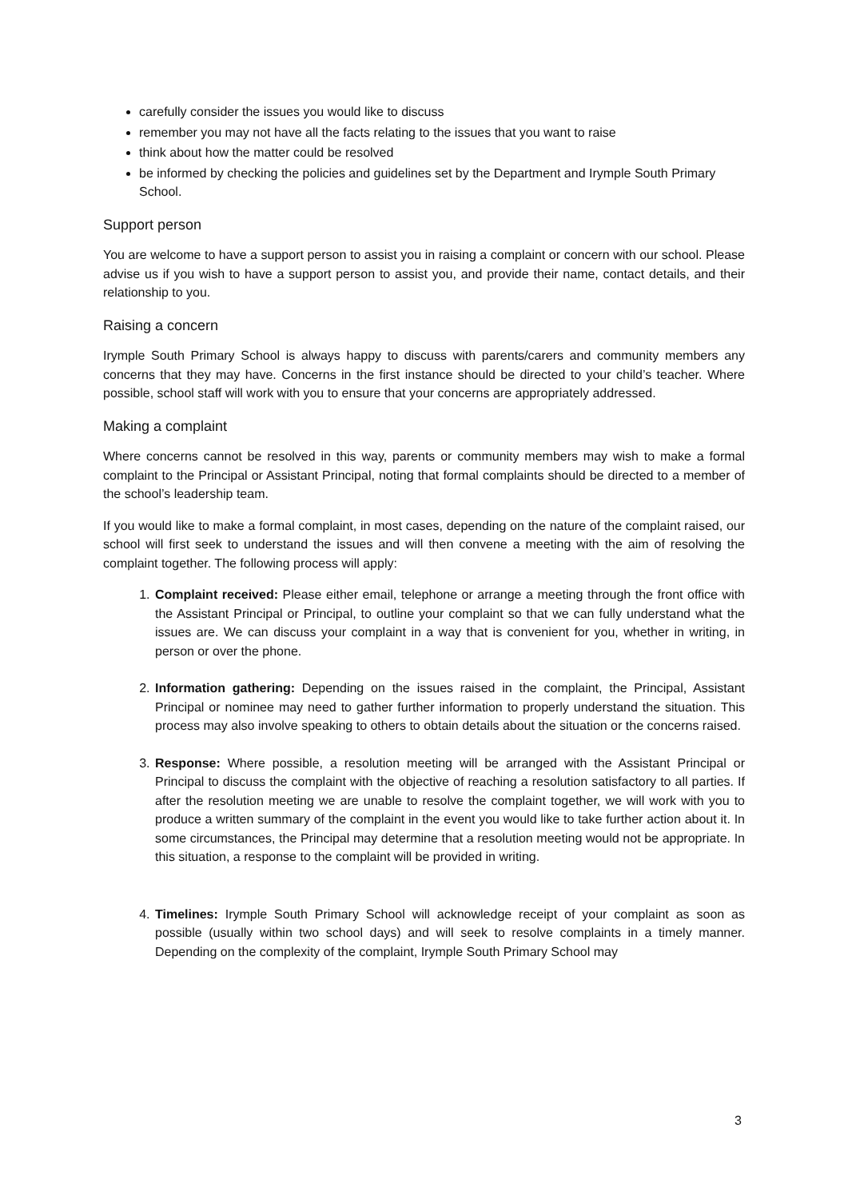carefully consider the issues you would like to discuss
remember you may not have all the facts relating to the issues that you want to raise
think about how the matter could be resolved
be informed by checking the policies and guidelines set by the Department and Irymple South Primary School.
Support person
You are welcome to have a support person to assist you in raising a complaint or concern with our school. Please advise us if you wish to have a support person to assist you, and provide their name, contact details, and their relationship to you.
Raising a concern
Irymple South Primary School is always happy to discuss with parents/carers and community members any concerns that they may have. Concerns in the first instance should be directed to your child’s teacher. Where possible, school staff will work with you to ensure that your concerns are appropriately addressed.
Making a complaint
Where concerns cannot be resolved in this way, parents or community members may wish to make a formal complaint to the Principal or Assistant Principal, noting that formal complaints should be directed to a member of the school’s leadership team.
If you would like to make a formal complaint, in most cases, depending on the nature of the complaint raised, our school will first seek to understand the issues and will then convene a meeting with the aim of resolving the complaint together. The following process will apply:
1. Complaint received: Please either email, telephone or arrange a meeting through the front office with the Assistant Principal or Principal, to outline your complaint so that we can fully understand what the issues are. We can discuss your complaint in a way that is convenient for you, whether in writing, in person or over the phone.
2. Information gathering: Depending on the issues raised in the complaint, the Principal, Assistant Principal or nominee may need to gather further information to properly understand the situation. This process may also involve speaking to others to obtain details about the situation or the concerns raised.
3. Response: Where possible, a resolution meeting will be arranged with the Assistant Principal or Principal to discuss the complaint with the objective of reaching a resolution satisfactory to all parties. If after the resolution meeting we are unable to resolve the complaint together, we will work with you to produce a written summary of the complaint in the event you would like to take further action about it. In some circumstances, the Principal may determine that a resolution meeting would not be appropriate. In this situation, a response to the complaint will be provided in writing.
4. Timelines: Irymple South Primary School will acknowledge receipt of your complaint as soon as possible (usually within two school days) and will seek to resolve complaints in a timely manner. Depending on the complexity of the complaint, Irymple South Primary School may
3